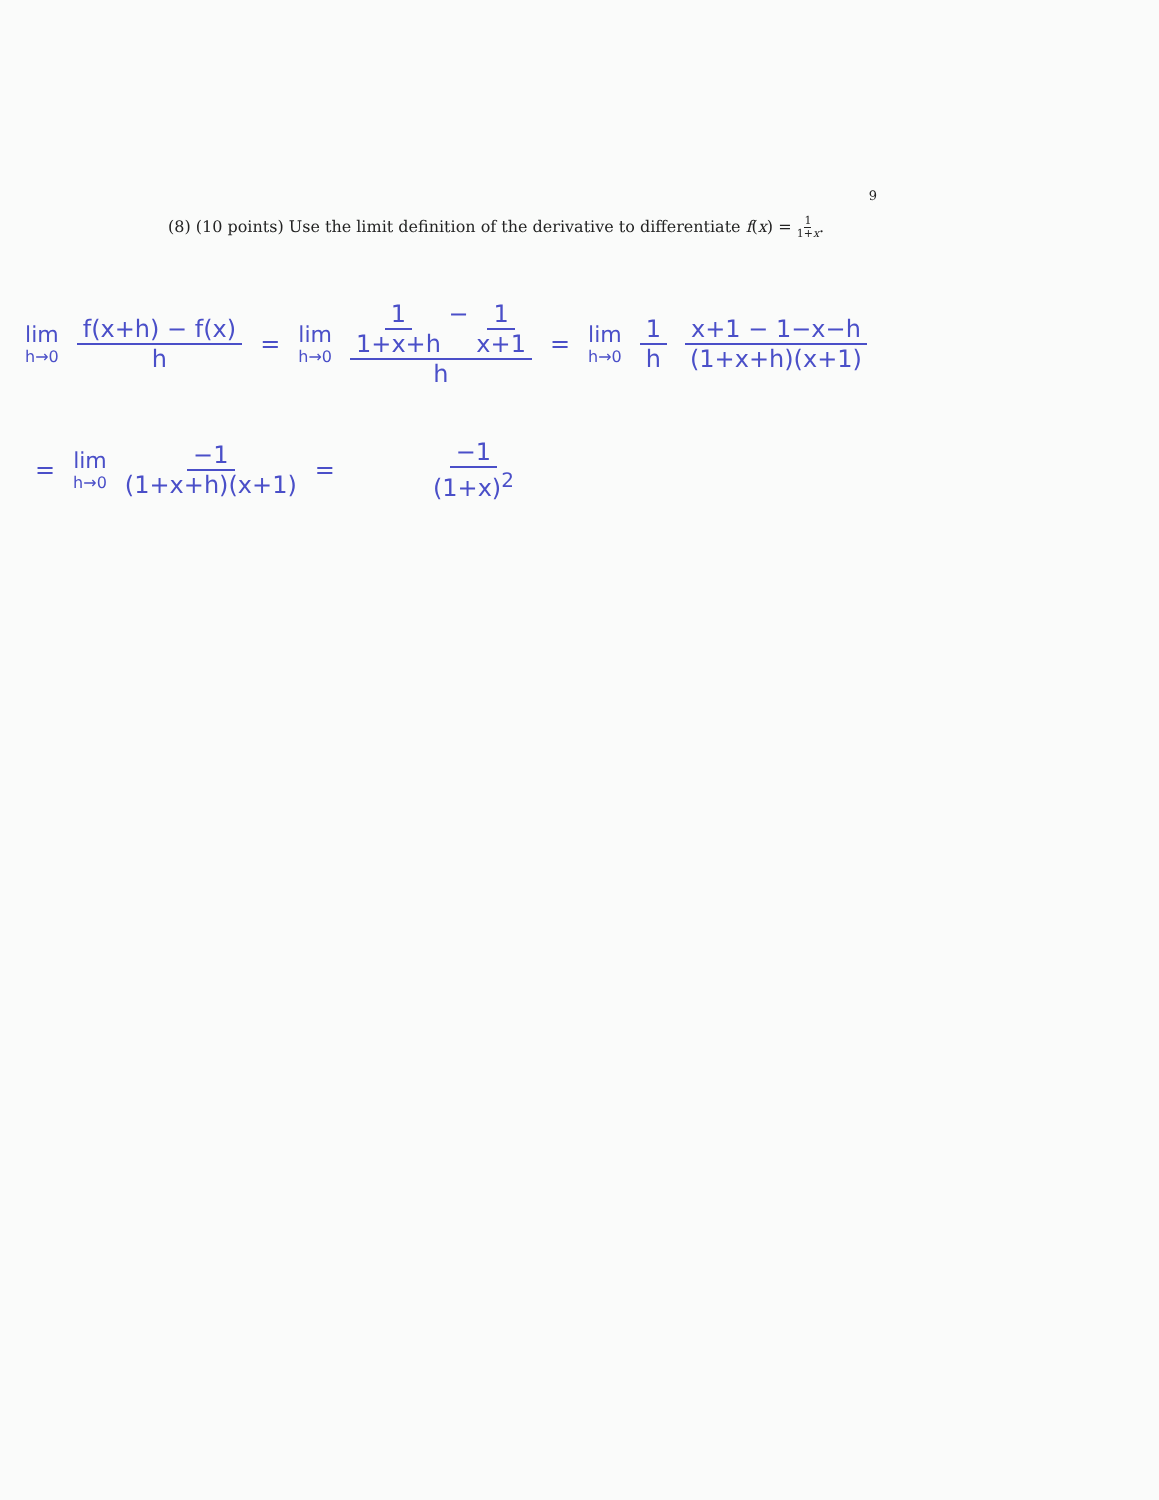9
(8) (10 points) Use the limit definition of the derivative to differentiate f(x) = 1 1+x.
lim h→0 f(x+h) − f(x) h = lim h→0 1 1+x+h − 1 x+1 h = lim h→0 1 h x+1 − 1−x−h (1+x+h)(x+1)
= lim h→0 −1 (1+x+h)(x+1) = −1 (1+x)<sup>2</sup>